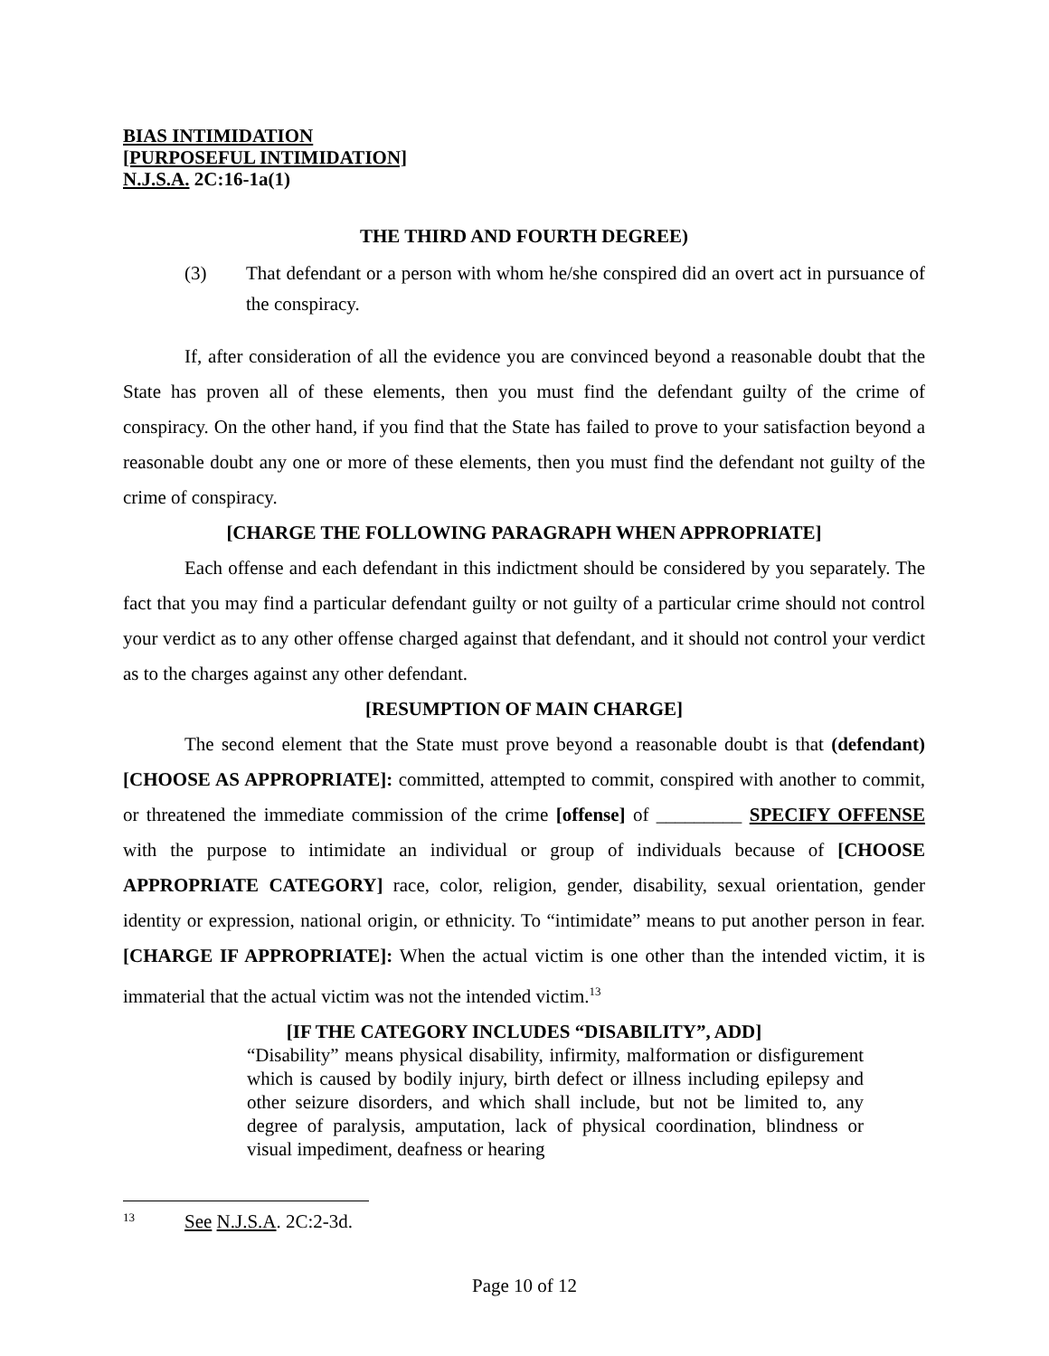BIAS INTIMIDATION
[PURPOSEFUL INTIMIDATION]
N.J.S.A. 2C:16-1a(1)
THE THIRD AND FOURTH DEGREE)
(3) That defendant or a person with whom he/she conspired did an overt act in pursuance of the conspiracy.
If, after consideration of all the evidence you are convinced beyond a reasonable doubt that the State has proven all of these elements, then you must find the defendant guilty of the crime of conspiracy. On the other hand, if you find that the State has failed to prove to your satisfaction beyond a reasonable doubt any one or more of these elements, then you must find the defendant not guilty of the crime of conspiracy.
[CHARGE THE FOLLOWING PARAGRAPH WHEN APPROPRIATE]
Each offense and each defendant in this indictment should be considered by you separately. The fact that you may find a particular defendant guilty or not guilty of a particular crime should not control your verdict as to any other offense charged against that defendant, and it should not control your verdict as to the charges against any other defendant.
[RESUMPTION OF MAIN CHARGE]
The second element that the State must prove beyond a reasonable doubt is that (defendant) [CHOOSE AS APPROPRIATE]: committed, attempted to commit, conspired with another to commit, or threatened the immediate commission of the crime [offense] of _________ SPECIFY OFFENSE with the purpose to intimidate an individual or group of individuals because of [CHOOSE APPROPRIATE CATEGORY] race, color, religion, gender, disability, sexual orientation, gender identity or expression, national origin, or ethnicity. To “intimidate” means to put another person in fear. [CHARGE IF APPROPRIATE]: When the actual victim is one other than the intended victim, it is immaterial that the actual victim was not the intended victim.<sup>13</sup>
[IF THE CATEGORY INCLUDES “DISABILITY”, ADD]
“Disability” means physical disability, infirmity, malformation or disfigurement which is caused by bodily injury, birth defect or illness including epilepsy and other seizure disorders, and which shall include, but not be limited to, any degree of paralysis, amputation, lack of physical coordination, blindness or visual impediment, deafness or hearing
13 See N.J.S.A. 2C:2-3d.
Page 10 of 12